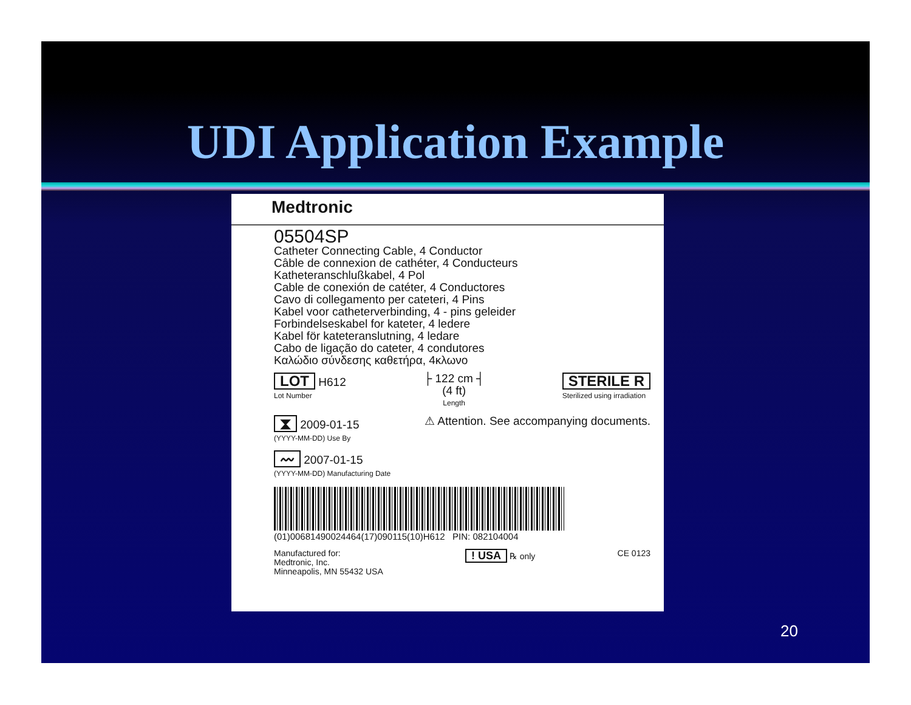UDI Application Example
Medtronic
05504SP
Catheter Connecting Cable, 4 Conductor
Câble de connexion de cathéter, 4 Conducteurs
Katheteranschlußkabel, 4 Pol
Cable de conexión de catéter, 4 Conductores
Cavo di collegamento per cateteri, 4 Pins
Kabel voor catheterverbinding, 4 - pins geleider
Forbindelseskabel for kateter, 4 ledere
Kabel för kateteranslutning, 4 ledare
Cabo de ligação do cateter, 4 condutores
Καλώδιο σύνδεσης καθετήρα, 4κλωνο
LOT H612
Lot Number
├ 122 cm ┤
(4 ft)
Length
STERILE R
Sterilized using irradiation
⧗ 2009-01-15
(YYYY-MM-DD) Use By
⚠ Attention. See accompanying documents.
〰 2007-01-15
(YYYY-MM-DD) Manufacturing Date
(01)00681490024464(17)090115(10)H612 PIN: 082104004
Manufactured for:
Medtronic, Inc.
Minneapolis, MN 55432 USA
! USA ℞ only CE 0123
20